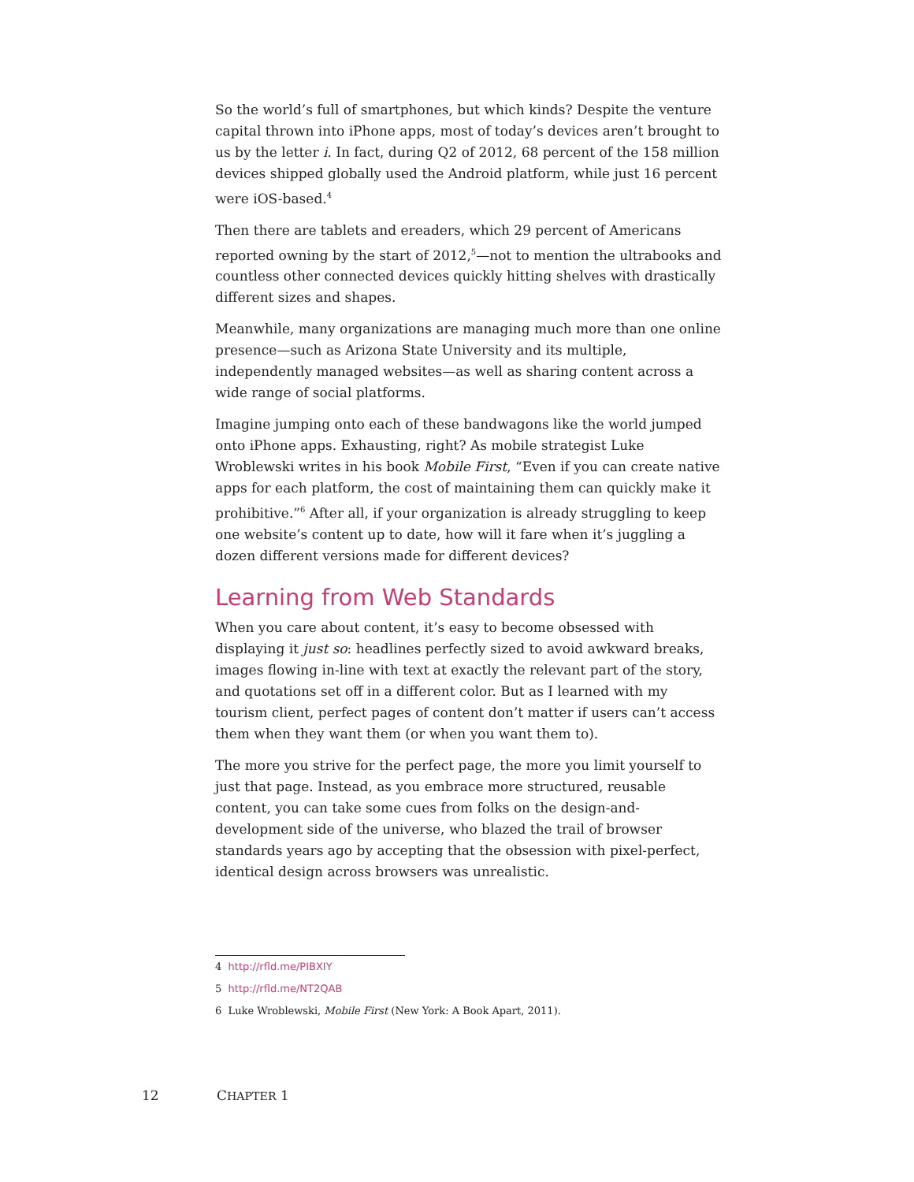So the world’s full of smartphones, but which kinds? Despite the venture capital thrown into iPhone apps, most of today’s devices aren’t brought to us by the letter i. In fact, during Q2 of 2012, 68 percent of the 158 million devices shipped globally used the Android platform, while just 16 percent were iOS-based.<sup>4</sup>
Then there are tablets and ereaders, which 29 percent of Americans reported owning by the start of 2012,<sup>5</sup>—not to mention the ultrabooks and countless other connected devices quickly hitting shelves with drastically different sizes and shapes.
Meanwhile, many organizations are managing much more than one online presence—such as Arizona State University and its multiple, independently managed websites—as well as sharing content across a wide range of social platforms.
Imagine jumping onto each of these bandwagons like the world jumped onto iPhone apps. Exhausting, right? As mobile strategist Luke Wroblewski writes in his book Mobile First, “Even if you can create native apps for each platform, the cost of maintaining them can quickly make it prohibitive.”<sup>6</sup> After all, if your organization is already struggling to keep one website’s content up to date, how will it fare when it’s juggling a dozen different versions made for different devices?
Learning from Web Standards
When you care about content, it’s easy to become obsessed with displaying it just so: headlines perfectly sized to avoid awkward breaks, images flowing in-line with text at exactly the relevant part of the story, and quotations set off in a different color. But as I learned with my tourism client, perfect pages of content don’t matter if users can’t access them when they want them (or when you want them to).
The more you strive for the perfect page, the more you limit yourself to just that page. Instead, as you embrace more structured, reusable content, you can take some cues from folks on the design-and-development side of the universe, who blazed the trail of browser standards years ago by accepting that the obsession with pixel-perfect, identical design across browsers was unrealistic.
4 http://rfld.me/PIBXIY
5 http://rfld.me/NT2QAB
6 Luke Wroblewski, Mobile First (New York: A Book Apart, 2011).
12 CHAPTER 1